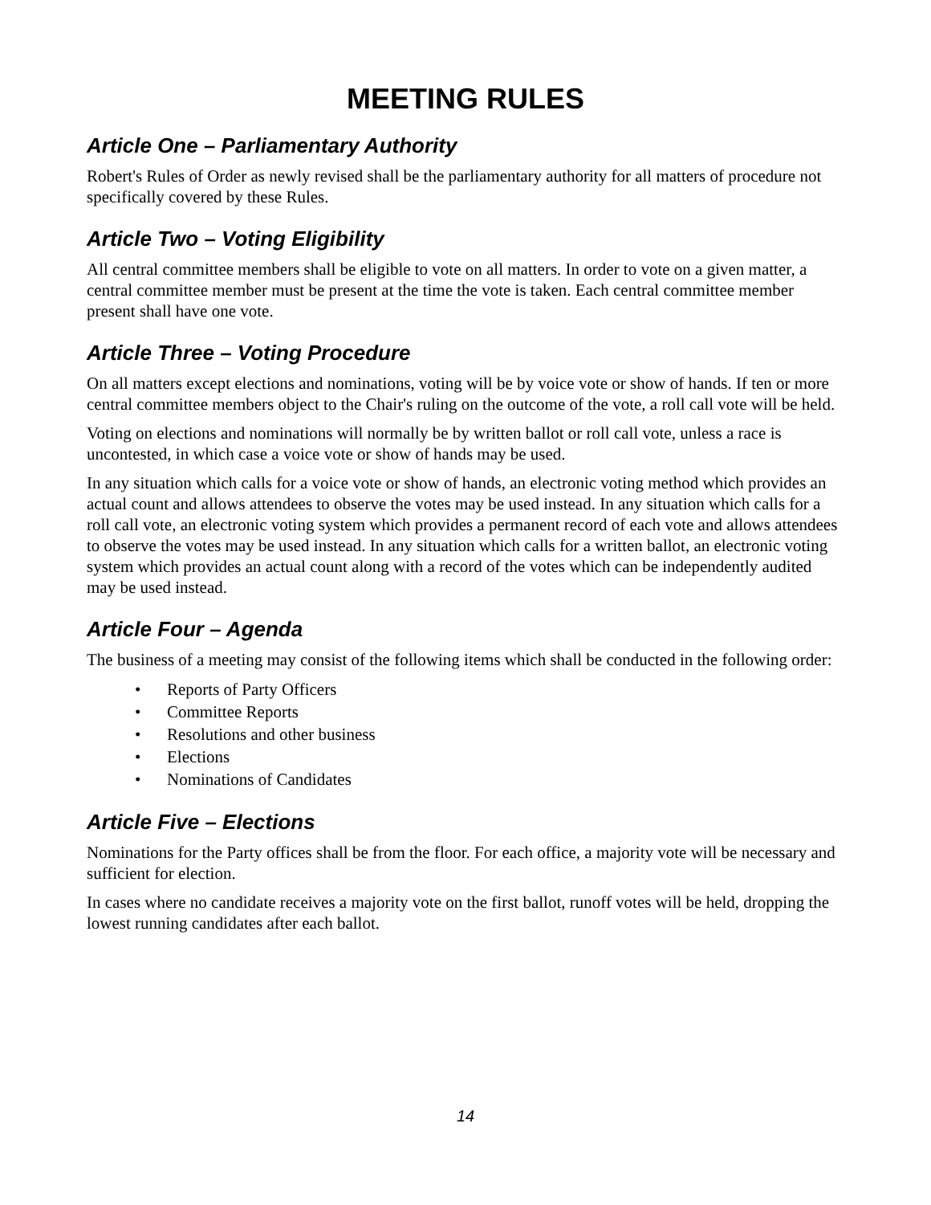MEETING RULES
Article One – Parliamentary Authority
Robert's Rules of Order as newly revised shall be the parliamentary authority for all matters of procedure not specifically covered by these Rules.
Article Two – Voting Eligibility
All central committee members shall be eligible to vote on all matters. In order to vote on a given matter, a central committee member must be present at the time the vote is taken. Each central committee member present shall have one vote.
Article Three – Voting Procedure
On all matters except elections and nominations, voting will be by voice vote or show of hands. If ten or more central committee members object to the Chair's ruling on the outcome of the vote, a roll call vote will be held.
Voting on elections and nominations will normally be by written ballot or roll call vote, unless a race is uncontested, in which case a voice vote or show of hands may be used.
In any situation which calls for a voice vote or show of hands, an electronic voting method which provides an actual count and allows attendees to observe the votes may be used instead. In any situation which calls for a roll call vote, an electronic voting system which provides a permanent record of each vote and allows attendees to observe the votes may be used instead. In any situation which calls for a written ballot, an electronic voting system which provides an actual count along with a record of the votes which can be independently audited may be used instead.
Article Four – Agenda
The business of a meeting may consist of the following items which shall be conducted in the following order:
• Reports of Party Officers
• Committee Reports
• Resolutions and other business
• Elections
• Nominations of Candidates
Article Five – Elections
Nominations for the Party offices shall be from the floor. For each office, a majority vote will be necessary and sufficient for election.
In cases where no candidate receives a majority vote on the first ballot, runoff votes will be held, dropping the lowest running candidates after each ballot.
14